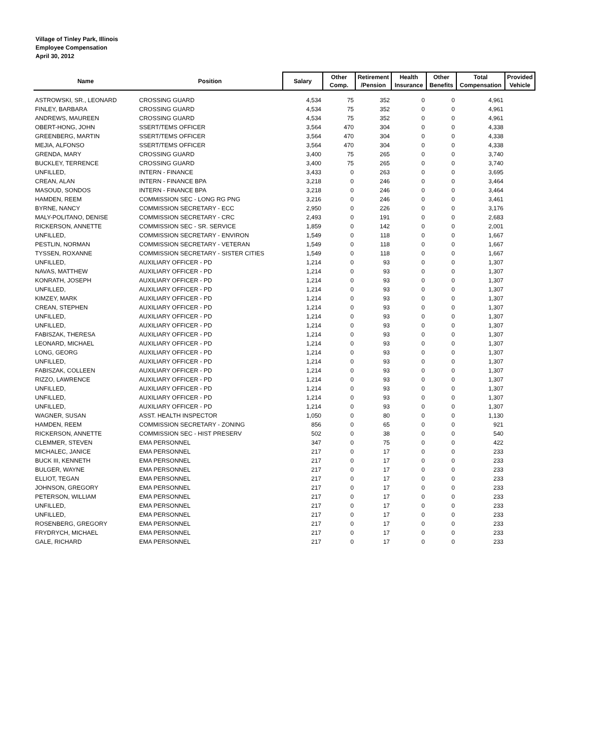Village of Tinley Park, Illinois
Employee Compensation
April 30, 2012
| Name | Position | Salary | Other Comp. | Retirement /Pension | Health Insurance | Other Benefits | Total Compensation | Provided Vehicle |
| --- | --- | --- | --- | --- | --- | --- | --- | --- |
| ASTROWSKI, SR., LEONARD | CROSSING GUARD | 4,534 | 75 | 352 | 0 | 0 | 4,961 | |
| FINLEY, BARBARA | CROSSING GUARD | 4,534 | 75 | 352 | 0 | 0 | 4,961 | |
| ANDREWS, MAUREEN | CROSSING GUARD | 4,534 | 75 | 352 | 0 | 0 | 4,961 | |
| OBERT-HONG, JOHN | SSERT/TEMS OFFICER | 3,564 | 470 | 304 | 0 | 0 | 4,338 | |
| GREENBERG, MARTIN | SSERT/TEMS OFFICER | 3,564 | 470 | 304 | 0 | 0 | 4,338 | |
| MEJIA, ALFONSO | SSERT/TEMS OFFICER | 3,564 | 470 | 304 | 0 | 0 | 4,338 | |
| GRENDA, MARY | CROSSING GUARD | 3,400 | 75 | 265 | 0 | 0 | 3,740 | |
| BUCKLEY, TERRENCE | CROSSING GUARD | 3,400 | 75 | 265 | 0 | 0 | 3,740 | |
| UNFILLED, | INTERN - FINANCE | 3,433 | 0 | 263 | 0 | 0 | 3,695 | |
| CREAN, ALAN | INTERN - FINANCE BPA | 3,218 | 0 | 246 | 0 | 0 | 3,464 | |
| MASOUD, SONDOS | INTERN - FINANCE BPA | 3,218 | 0 | 246 | 0 | 0 | 3,464 | |
| HAMDEN, REEM | COMMISSION SEC - LONG RG PNG | 3,216 | 0 | 246 | 0 | 0 | 3,461 | |
| BYRNE, NANCY | COMMISSION SECRETARY - ECC | 2,950 | 0 | 226 | 0 | 0 | 3,176 | |
| MALY-POLITANO, DENISE | COMMISSION SECRETARY - CRC | 2,493 | 0 | 191 | 0 | 0 | 2,683 | |
| RICKERSON, ANNETTE | COMMISSION SEC - SR. SERVICE | 1,859 | 0 | 142 | 0 | 0 | 2,001 | |
| UNFILLED, | COMMISSION SECRETARY - ENVIRON | 1,549 | 0 | 118 | 0 | 0 | 1,667 | |
| PESTLIN, NORMAN | COMMISSION SECRETARY - VETERAN | 1,549 | 0 | 118 | 0 | 0 | 1,667 | |
| TYSSEN, ROXANNE | COMMISSION SECRETARY - SISTER CITIES | 1,549 | 0 | 118 | 0 | 0 | 1,667 | |
| UNFILLED, | AUXILIARY OFFICER - PD | 1,214 | 0 | 93 | 0 | 0 | 1,307 | |
| NAVAS, MATTHEW | AUXILIARY OFFICER - PD | 1,214 | 0 | 93 | 0 | 0 | 1,307 | |
| KONRATH, JOSEPH | AUXILIARY OFFICER - PD | 1,214 | 0 | 93 | 0 | 0 | 1,307 | |
| UNFILLED, | AUXILIARY OFFICER - PD | 1,214 | 0 | 93 | 0 | 0 | 1,307 | |
| KIMZEY, MARK | AUXILIARY OFFICER - PD | 1,214 | 0 | 93 | 0 | 0 | 1,307 | |
| CREAN, STEPHEN | AUXILIARY OFFICER - PD | 1,214 | 0 | 93 | 0 | 0 | 1,307 | |
| UNFILLED, | AUXILIARY OFFICER - PD | 1,214 | 0 | 93 | 0 | 0 | 1,307 | |
| UNFILLED, | AUXILIARY OFFICER - PD | 1,214 | 0 | 93 | 0 | 0 | 1,307 | |
| FABISZAK, THERESA | AUXILIARY OFFICER - PD | 1,214 | 0 | 93 | 0 | 0 | 1,307 | |
| LEONARD, MICHAEL | AUXILIARY OFFICER - PD | 1,214 | 0 | 93 | 0 | 0 | 1,307 | |
| LONG, GEORG | AUXILIARY OFFICER - PD | 1,214 | 0 | 93 | 0 | 0 | 1,307 | |
| UNFILLED, | AUXILIARY OFFICER - PD | 1,214 | 0 | 93 | 0 | 0 | 1,307 | |
| FABISZAK, COLLEEN | AUXILIARY OFFICER - PD | 1,214 | 0 | 93 | 0 | 0 | 1,307 | |
| RIZZO, LAWRENCE | AUXILIARY OFFICER - PD | 1,214 | 0 | 93 | 0 | 0 | 1,307 | |
| UNFILLED, | AUXILIARY OFFICER - PD | 1,214 | 0 | 93 | 0 | 0 | 1,307 | |
| UNFILLED, | AUXILIARY OFFICER - PD | 1,214 | 0 | 93 | 0 | 0 | 1,307 | |
| UNFILLED, | AUXILIARY OFFICER - PD | 1,214 | 0 | 93 | 0 | 0 | 1,307 | |
| WAGNER, SUSAN | ASST. HEALTH INSPECTOR | 1,050 | 0 | 80 | 0 | 0 | 1,130 | |
| HAMDEN, REEM | COMMISSION SECRETARY - ZONING | 856 | 0 | 65 | 0 | 0 | 921 | |
| RICKERSON, ANNETTE | COMMISSION SEC - HIST PRESERV | 502 | 0 | 38 | 0 | 0 | 540 | |
| CLEMMER, STEVEN | EMA PERSONNEL | 347 | 0 | 75 | 0 | 0 | 422 | |
| MICHALEC, JANICE | EMA PERSONNEL | 217 | 0 | 17 | 0 | 0 | 233 | |
| BUCK III, KENNETH | EMA PERSONNEL | 217 | 0 | 17 | 0 | 0 | 233 | |
| BULGER, WAYNE | EMA PERSONNEL | 217 | 0 | 17 | 0 | 0 | 233 | |
| ELLIOT, TEGAN | EMA PERSONNEL | 217 | 0 | 17 | 0 | 0 | 233 | |
| JOHNSON, GREGORY | EMA PERSONNEL | 217 | 0 | 17 | 0 | 0 | 233 | |
| PETERSON, WILLIAM | EMA PERSONNEL | 217 | 0 | 17 | 0 | 0 | 233 | |
| UNFILLED, | EMA PERSONNEL | 217 | 0 | 17 | 0 | 0 | 233 | |
| UNFILLED, | EMA PERSONNEL | 217 | 0 | 17 | 0 | 0 | 233 | |
| ROSENBERG, GREGORY | EMA PERSONNEL | 217 | 0 | 17 | 0 | 0 | 233 | |
| FRYDRYCH, MICHAEL | EMA PERSONNEL | 217 | 0 | 17 | 0 | 0 | 233 | |
| GALE, RICHARD | EMA PERSONNEL | 217 | 0 | 17 | 0 | 0 | 233 | |